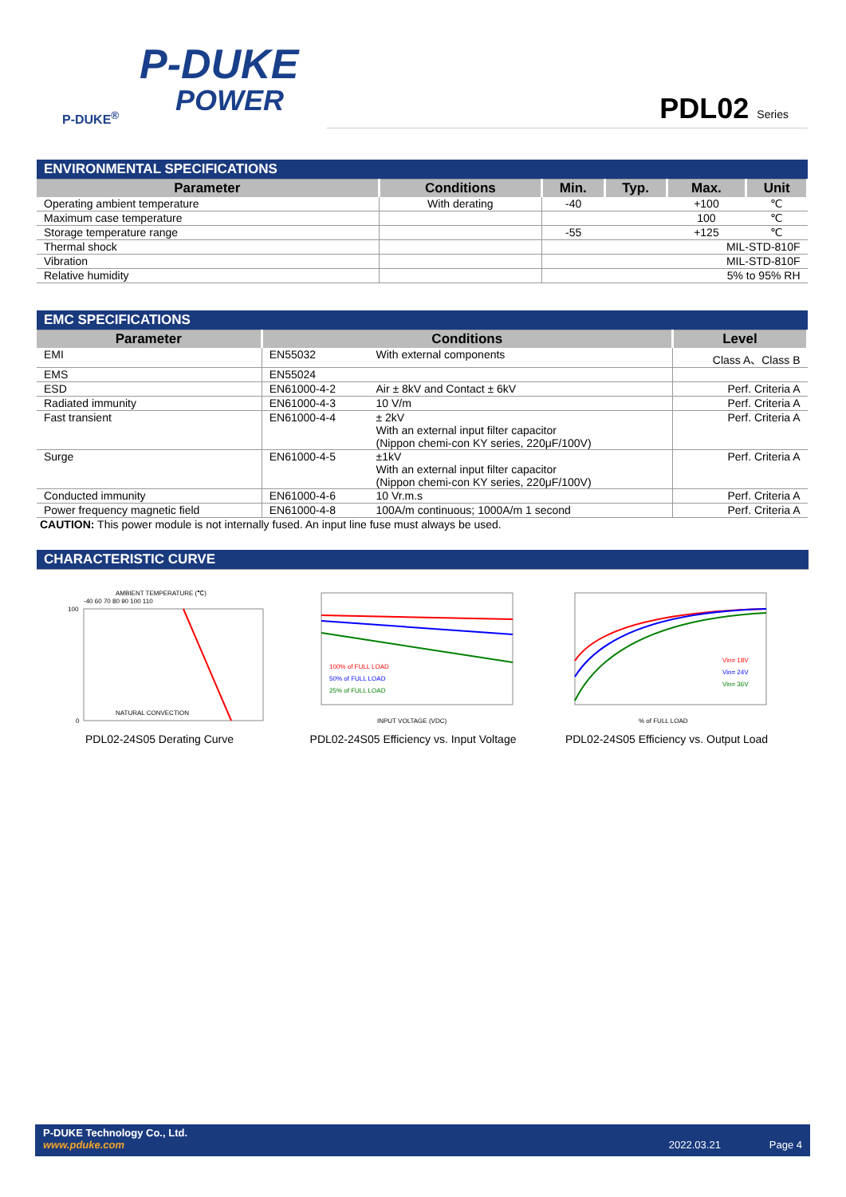P-DUKE
POWER
P-DUKE<sup>®</sup>
PDL02 Series
| ENVIRONMENTAL SPECIFICATIONS | | | | | |
| Parameter | Conditions | Min. | Typ. | Max. | Unit |
| Operating ambient temperature | With derating | -40 | | +100 | ℃ |
| Maximum case temperature | | | | 100 | ℃ |
| Storage temperature range | | -55 | | +125 | ℃ |
| Thermal shock | | MIL-STD-810F | | | |
| Vibration | | MIL-STD-810F | | | |
| Relative humidity | | 5% to 95% RH | | | |
| EMC SPECIFICATIONS | | | |
| Parameter | Conditions | | Level |
| EMI | EN55032 | With external components | Class A、Class B |
| EMS | EN55024 | | |
| ESD | EN61000-4-2 | Air ± 8kV and Contact ± 6kV | Perf. Criteria A |
| Radiated immunity | EN61000-4-3 | 10 V/m | Perf. Criteria A |
| Fast transient | EN61000-4-4 | ± 2kV With an external input filter capacitor (Nippon chemi-con KY series, 220μF/100V) | Perf. Criteria A |
| Surge | EN61000-4-5 | ±1kV With an external input filter capacitor (Nippon chemi-con KY series, 220μF/100V) | Perf. Criteria A |
| Conducted immunity | EN61000-4-6 | 10 Vr.m.s | Perf. Criteria A |
| Power frequency magnetic field | EN61000-4-8 | 100A/m continuous; 1000A/m 1 second | Perf. Criteria A |
CAUTION: This power module is not internally fused. An input line fuse must always be used.
| CHARACTERISTIC CURVE |
AMBIENT TEMPERATURE (℃)
-40 60 70 80 90 100 110
100
0
NATURAL CONVECTION
PDL02-24S05 Derating Curve
100% of FULL LOAD
50% of FULL LOAD
25% of FULL LOAD
INPUT VOLTAGE (VDC)
PDL02-24S05 Efficiency vs. Input Voltage
Vin= 18V
Vin= 24V
Vin= 36V
% of FULL LOAD
PDL02-24S05 Efficiency vs. Output Load
P-DUKE Technology Co., Ltd.
www.pduke.com 2022.03.21 Page 4